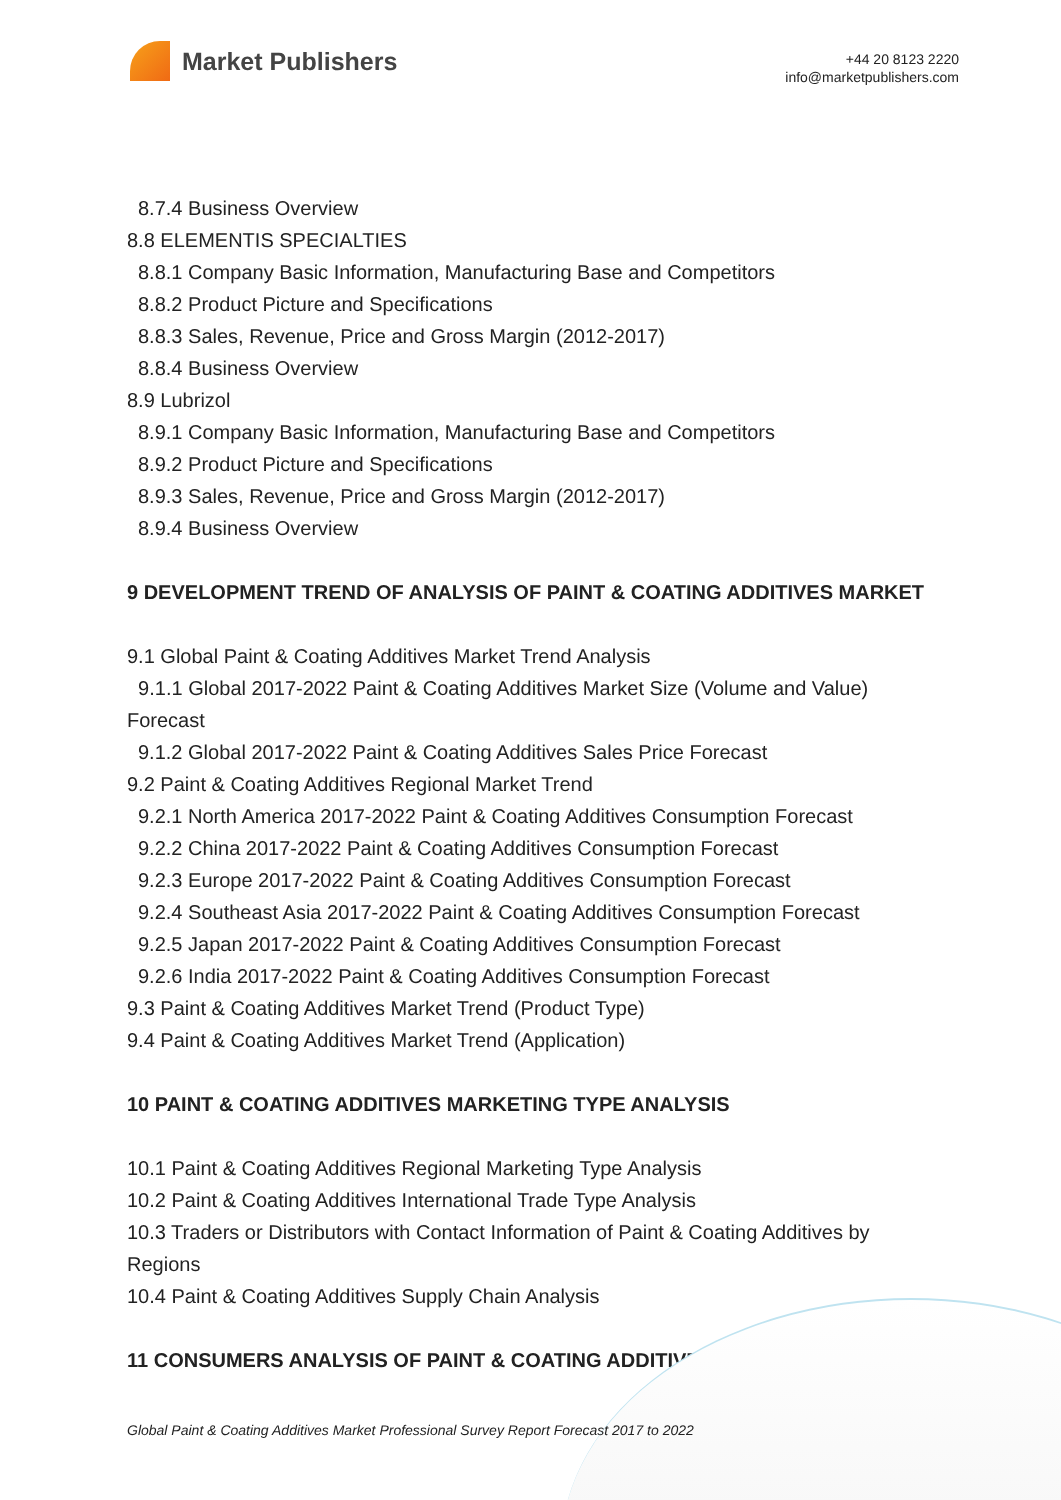Market Publishers
+44 20 8123 2220
info@marketpublishers.com
8.7.4 Business Overview
8.8 ELEMENTIS SPECIALTIES
8.8.1 Company Basic Information, Manufacturing Base and Competitors
8.8.2 Product Picture and Specifications
8.8.3 Sales, Revenue, Price and Gross Margin (2012-2017)
8.8.4 Business Overview
8.9 Lubrizol
8.9.1 Company Basic Information, Manufacturing Base and Competitors
8.9.2 Product Picture and Specifications
8.9.3 Sales, Revenue, Price and Gross Margin (2012-2017)
8.9.4 Business Overview
9 DEVELOPMENT TREND OF ANALYSIS OF PAINT & COATING ADDITIVES MARKET
9.1 Global Paint & Coating Additives Market Trend Analysis
9.1.1 Global 2017-2022 Paint & Coating Additives Market Size (Volume and Value) Forecast
9.1.2 Global 2017-2022 Paint & Coating Additives Sales Price Forecast
9.2 Paint & Coating Additives Regional Market Trend
9.2.1 North America 2017-2022 Paint & Coating Additives Consumption Forecast
9.2.2 China 2017-2022 Paint & Coating Additives Consumption Forecast
9.2.3 Europe 2017-2022 Paint & Coating Additives Consumption Forecast
9.2.4 Southeast Asia 2017-2022 Paint & Coating Additives Consumption Forecast
9.2.5 Japan 2017-2022 Paint & Coating Additives Consumption Forecast
9.2.6 India 2017-2022 Paint & Coating Additives Consumption Forecast
9.3 Paint & Coating Additives Market Trend (Product Type)
9.4 Paint & Coating Additives Market Trend (Application)
10 PAINT & COATING ADDITIVES MARKETING TYPE ANALYSIS
10.1 Paint & Coating Additives Regional Marketing Type Analysis
10.2 Paint & Coating Additives International Trade Type Analysis
10.3 Traders or Distributors with Contact Information of Paint & Coating Additives by Regions
10.4 Paint & Coating Additives Supply Chain Analysis
11 CONSUMERS ANALYSIS OF PAINT & COATING ADDITIVES
Global Paint & Coating Additives Market Professional Survey Report Forecast 2017 to 2022